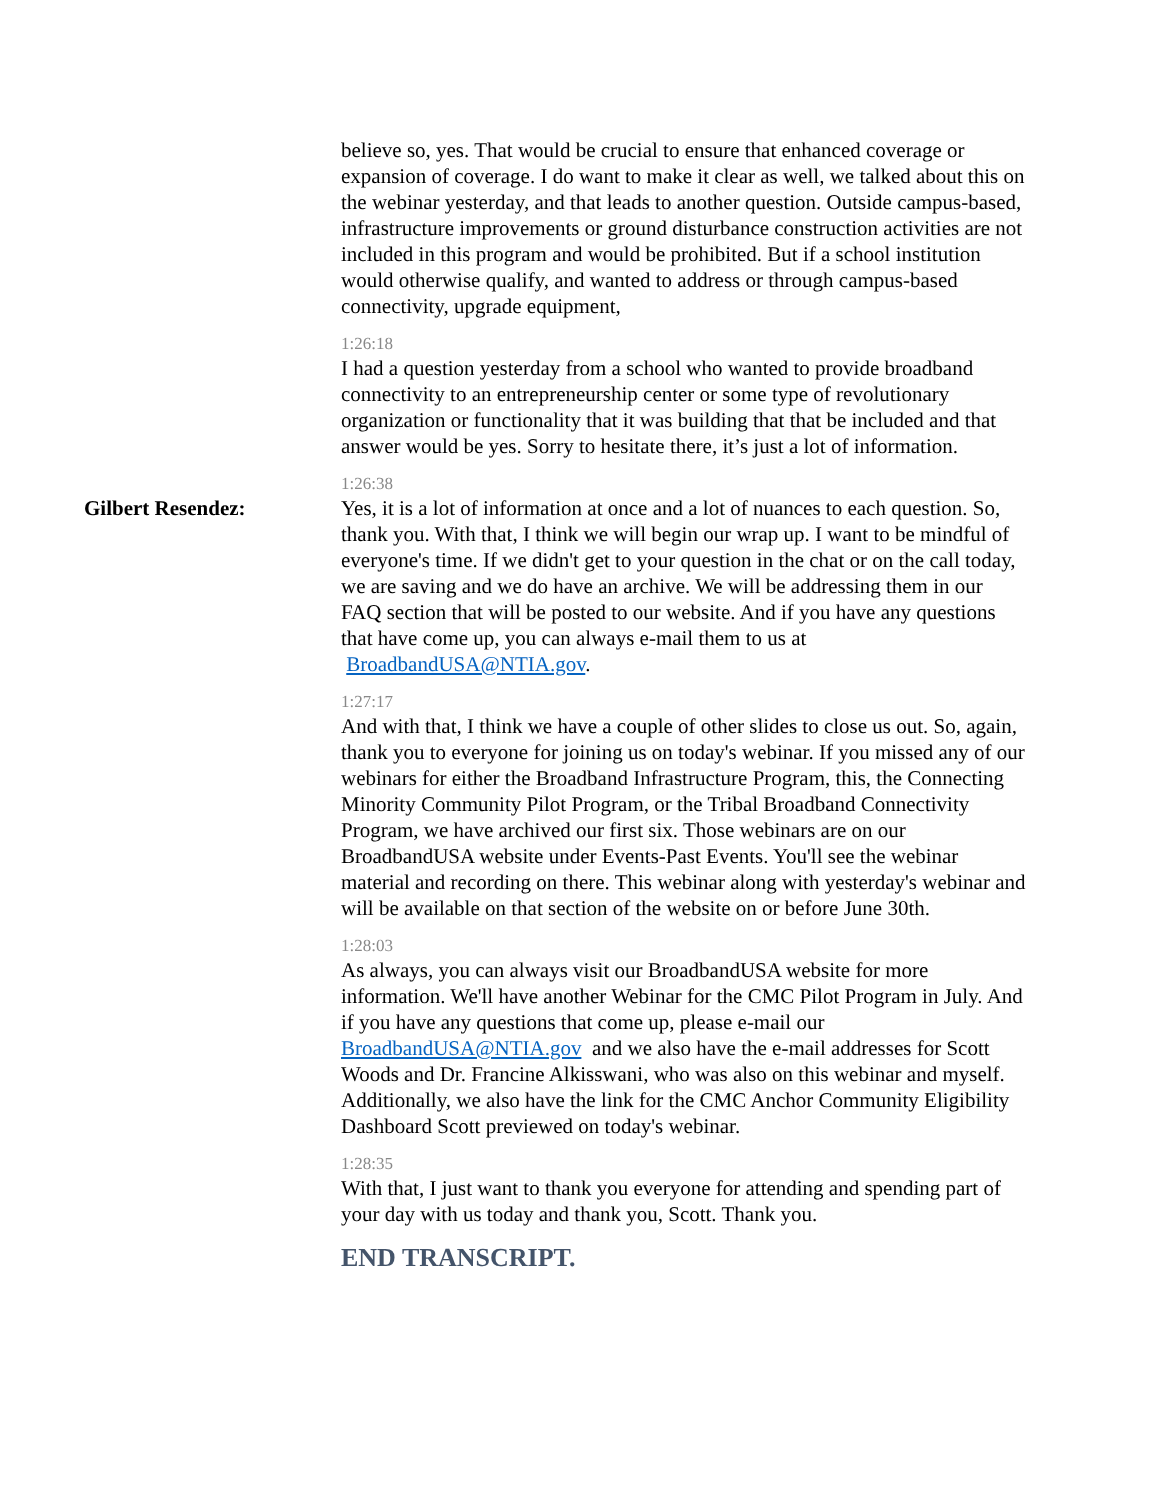believe so, yes. That would be crucial to ensure that enhanced coverage or expansion of coverage. I do want to make it clear as well, we talked about this on the webinar yesterday, and that leads to another question. Outside campus-based, infrastructure improvements or ground disturbance construction activities are not included in this program and would be prohibited. But if a school institution would otherwise qualify, and wanted to address or through campus-based connectivity, upgrade equipment,
1:26:18
I had a question yesterday from a school who wanted to provide broadband connectivity to an entrepreneurship center or some type of revolutionary organization or functionality that it was building that that be included and that answer would be yes. Sorry to hesitate there, it’s just a lot of information.
1:26:38
Gilbert Resendez: Yes, it is a lot of information at once and a lot of nuances to each question. So, thank you. With that, I think we will begin our wrap up. I want to be mindful of everyone's time. If we didn't get to your question in the chat or on the call today, we are saving and we do have an archive. We will be addressing them in our FAQ section that will be posted to our website. And if you have any questions that have come up, you can always e-mail them to us at BroadbandUSA@NTIA.gov.
1:27:17
And with that, I think we have a couple of other slides to close us out. So, again, thank you to everyone for joining us on today's webinar. If you missed any of our webinars for either the Broadband Infrastructure Program, this, the Connecting Minority Community Pilot Program, or the Tribal Broadband Connectivity Program, we have archived our first six. Those webinars are on our BroadbandUSA website under Events-Past Events. You'll see the webinar material and recording on there. This webinar along with yesterday's webinar and will be available on that section of the website on or before June 30th.
1:28:03
As always, you can always visit our BroadbandUSA website for more information. We'll have another Webinar for the CMC Pilot Program in July. And if you have any questions that come up, please e-mail our BroadbandUSA@NTIA.gov and we also have the e-mail addresses for Scott Woods and Dr. Francine Alkisswani, who was also on this webinar and myself. Additionally, we also have the link for the CMC Anchor Community Eligibility Dashboard Scott previewed on today's webinar.
1:28:35
With that, I just want to thank you everyone for attending and spending part of your day with us today and thank you, Scott. Thank you.
END TRANSCRIPT.